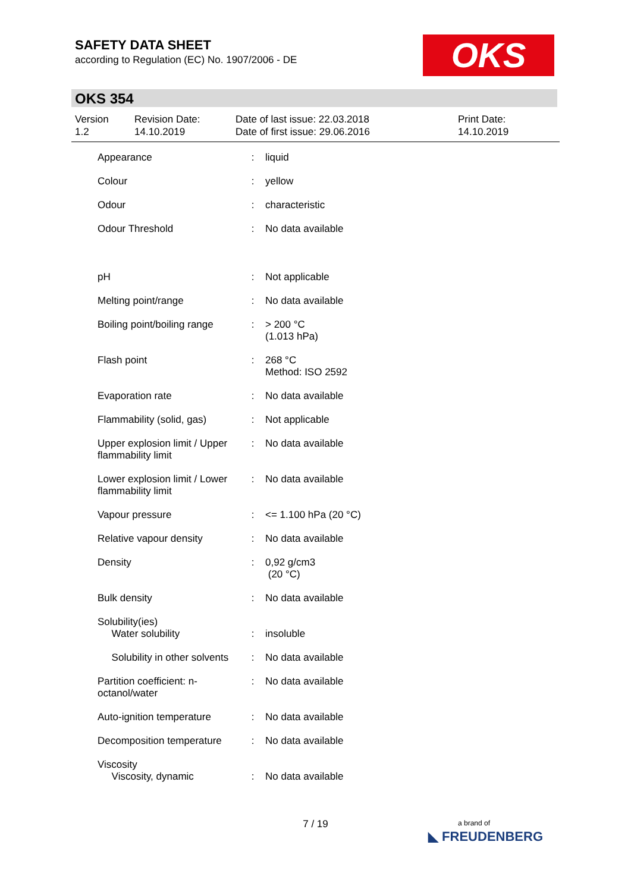SAFETY DATA SHEET
according to Regulation (EC) No. 1907/2006 - DE
OKS
OKS 354
Version
1.2
Revision Date:
14.10.2019
Date of last issue: 22.03.2018
Date of first issue: 29.06.2016
Print Date:
14.10.2019
| Appearance | : | liquid |
| Colour | : | yellow |
| Odour | : | characteristic |
| Odour Threshold | : | No data available |
| pH | : | Not applicable |
| Melting point/range | : | No data available |
| Boiling point/boiling range | : | > 200 °C (1.013 hPa) |
| Flash point | : | 268 °C Method: ISO 2592 |
| Evaporation rate | : | No data available |
| Flammability (solid, gas) | : | Not applicable |
| Upper explosion limit / Upper flammability limit | : | No data available |
| Lower explosion limit / Lower flammability limit | : | No data available |
| Vapour pressure | : | <= 1.100 hPa (20 °C) |
| Relative vapour density | : | No data available |
| Density | : | 0,92 g/cm3 (20 °C) |
| Bulk density | : | No data available |
| Solubility(ies) Water solubility | : | insoluble |
| Solubility in other solvents | : | No data available |
| Partition coefficient: n-octanol/water | : | No data available |
| Auto-ignition temperature | : | No data available |
| Decomposition temperature | : | No data available |
| Viscosity Viscosity, dynamic | : | No data available |
7 / 19
a brand of
◣ FREUDENBERG